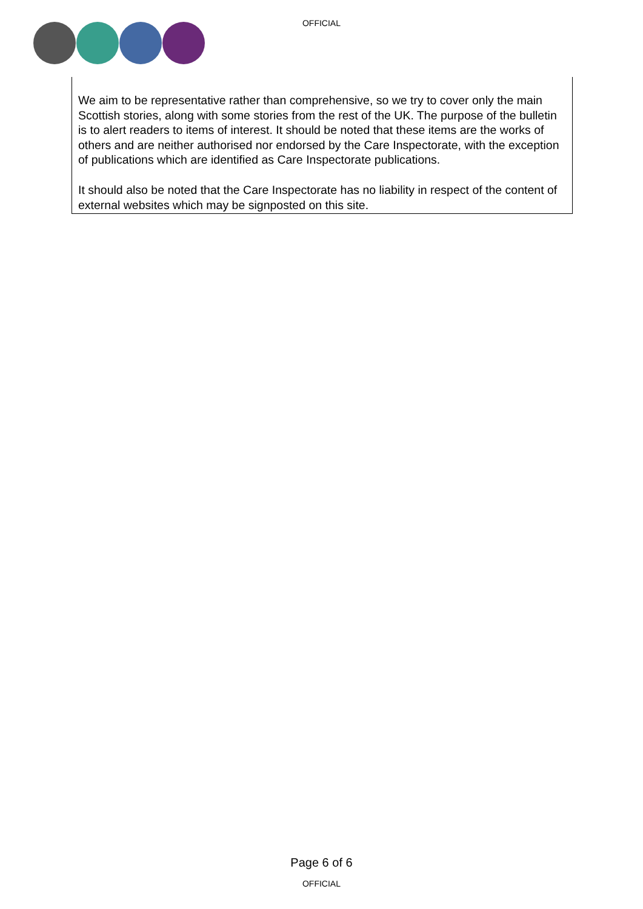OFFICIAL
We aim to be representative rather than comprehensive, so we try to cover only the main Scottish stories, along with some stories from the rest of the UK. The purpose of the bulletin is to alert readers to items of interest. It should be noted that these items are the works of others and are neither authorised nor endorsed by the Care Inspectorate, with the exception of publications which are identified as Care Inspectorate publications.
It should also be noted that the Care Inspectorate has no liability in respect of the content of external websites which may be signposted on this site.
Page 6 of 6
OFFICIAL